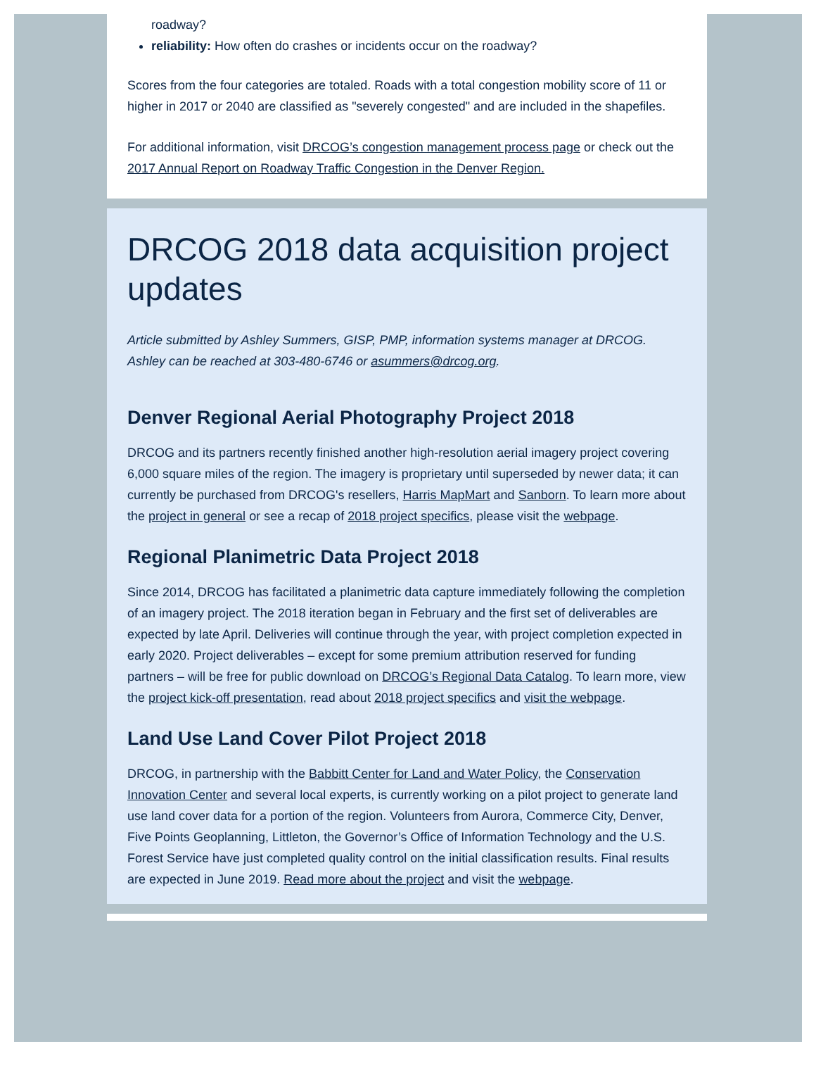roadway?
reliability: How often do crashes or incidents occur on the roadway?
Scores from the four categories are totaled. Roads with a total congestion mobility score of 11 or higher in 2017 or 2040 are classified as "severely congested" and are included in the shapefiles.
For additional information, visit DRCOG’s congestion management process page or check out the 2017 Annual Report on Roadway Traffic Congestion in the Denver Region.
DRCOG 2018 data acquisition project updates
Article submitted by Ashley Summers, GISP, PMP, information systems manager at DRCOG. Ashley can be reached at 303-480-6746 or asummers@drcog.org.
Denver Regional Aerial Photography Project 2018
DRCOG and its partners recently finished another high-resolution aerial imagery project covering 6,000 square miles of the region. The imagery is proprietary until superseded by newer data; it can currently be purchased from DRCOG's resellers, Harris MapMart and Sanborn. To learn more about the project in general or see a recap of 2018 project specifics, please visit the webpage.
Regional Planimetric Data Project 2018
Since 2014, DRCOG has facilitated a planimetric data capture immediately following the completion of an imagery project. The 2018 iteration began in February and the first set of deliverables are expected by late April. Deliveries will continue through the year, with project completion expected in early 2020. Project deliverables – except for some premium attribution reserved for funding partners – will be free for public download on DRCOG’s Regional Data Catalog. To learn more, view the project kick-off presentation, read about 2018 project specifics and visit the webpage.
Land Use Land Cover Pilot Project 2018
DRCOG, in partnership with the Babbitt Center for Land and Water Policy, the Conservation Innovation Center and several local experts, is currently working on a pilot project to generate land use land cover data for a portion of the region. Volunteers from Aurora, Commerce City, Denver, Five Points Geoplanning, Littleton, the Governor’s Office of Information Technology and the U.S. Forest Service have just completed quality control on the initial classification results. Final results are expected in June 2019. Read more about the project and visit the webpage.